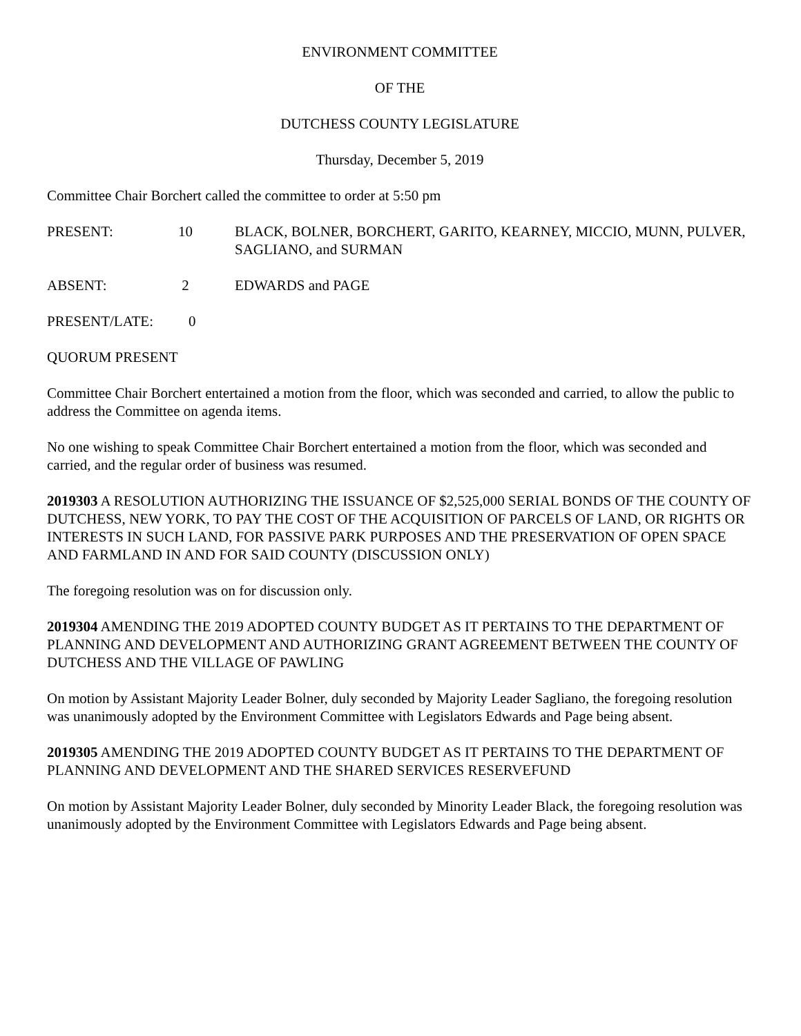ENVIRONMENT COMMITTEE
OF THE
DUTCHESS COUNTY LEGISLATURE
Thursday, December 5, 2019
Committee Chair Borchert called the committee to order at 5:50 pm
PRESENT: 10 BLACK, BOLNER, BORCHERT, GARITO, KEARNEY, MICCIO, MUNN, PULVER, SAGLIANO, and SURMAN
ABSENT: 2 EDWARDS and PAGE
PRESENT/LATE: 0
QUORUM PRESENT
Committee Chair Borchert entertained a motion from the floor, which was seconded and carried, to allow the public to address the Committee on agenda items.
No one wishing to speak Committee Chair Borchert entertained a motion from the floor, which was seconded and carried, and the regular order of business was resumed.
2019303 A RESOLUTION AUTHORIZING THE ISSUANCE OF $2,525,000 SERIAL BONDS OF THE COUNTY OF DUTCHESS, NEW YORK, TO PAY THE COST OF THE ACQUISITION OF PARCELS OF LAND, OR RIGHTS OR INTERESTS IN SUCH LAND, FOR PASSIVE PARK PURPOSES AND THE PRESERVATION OF OPEN SPACE AND FARMLAND IN AND FOR SAID COUNTY (DISCUSSION ONLY)
The foregoing resolution was on for discussion only.
2019304 AMENDING THE 2019 ADOPTED COUNTY BUDGET AS IT PERTAINS TO THE DEPARTMENT OF PLANNING AND DEVELOPMENT AND AUTHORIZING GRANT AGREEMENT BETWEEN THE COUNTY OF DUTCHESS AND THE VILLAGE OF PAWLING
On motion by Assistant Majority Leader Bolner, duly seconded by Majority Leader Sagliano, the foregoing resolution was unanimously adopted by the Environment Committee with Legislators Edwards and Page being absent.
2019305 AMENDING THE 2019 ADOPTED COUNTY BUDGET AS IT PERTAINS TO THE DEPARTMENT OF PLANNING AND DEVELOPMENT AND THE SHARED SERVICES RESERVEFUND
On motion by Assistant Majority Leader Bolner, duly seconded by Minority Leader Black, the foregoing resolution was unanimously adopted by the Environment Committee with Legislators Edwards and Page being absent.